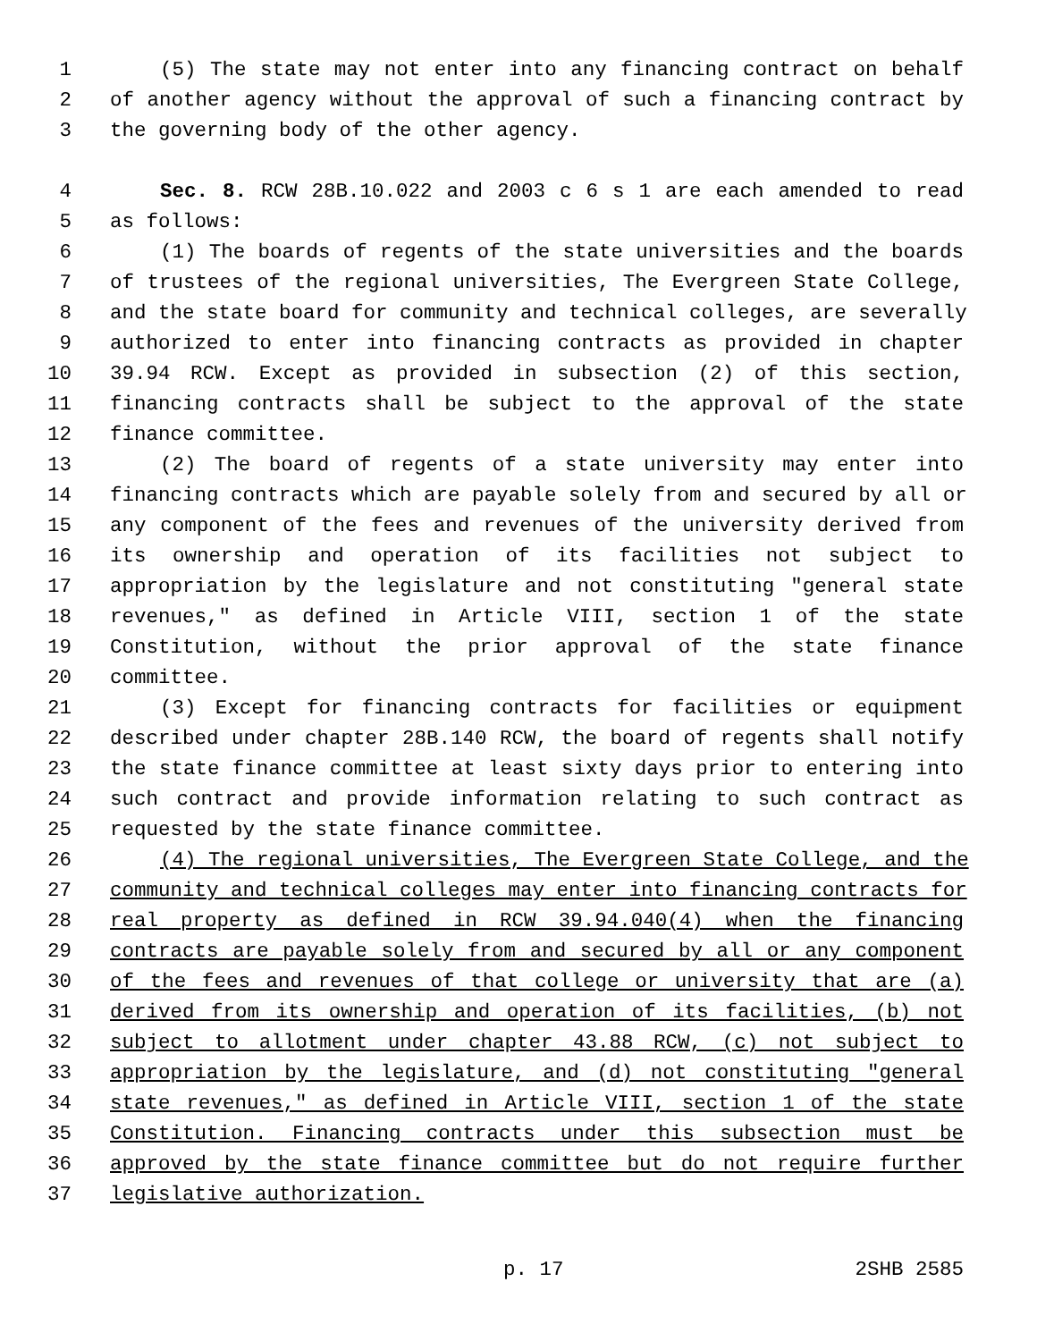1 (5) The state may not enter into any financing contract on behalf
2 of another agency without the approval of such a financing contract by
3 the governing body of the other agency.
4 Sec. 8. RCW 28B.10.022 and 2003 c 6 s 1 are each amended to read
5 as follows:
6 (1) The boards of regents of the state universities and the boards
7 of trustees of the regional universities, The Evergreen State College,
8 and the state board for community and technical colleges, are severally
9 authorized to enter into financing contracts as provided in chapter
10 39.94 RCW. Except as provided in subsection (2) of this section,
11 financing contracts shall be subject to the approval of the state
12 finance committee.
13 (2) The board of regents of a state university may enter into
14 financing contracts which are payable solely from and secured by all or
15 any component of the fees and revenues of the university derived from
16 its ownership and operation of its facilities not subject to
17 appropriation by the legislature and not constituting "general state
18 revenues," as defined in Article VIII, section 1 of the state
19 Constitution, without the prior approval of the state finance
20 committee.
21 (3) Except for financing contracts for facilities or equipment
22 described under chapter 28B.140 RCW, the board of regents shall notify
23 the state finance committee at least sixty days prior to entering into
24 such contract and provide information relating to such contract as
25 requested by the state finance committee.
26 (4) The regional universities, The Evergreen State College, and the
27 community and technical colleges may enter into financing contracts for
28 real property as defined in RCW 39.94.040(4) when the financing
29 contracts are payable solely from and secured by all or any component
30 of the fees and revenues of that college or university that are (a)
31 derived from its ownership and operation of its facilities, (b) not
32 subject to allotment under chapter 43.88 RCW, (c) not subject to
33 appropriation by the legislature, and (d) not constituting "general
34 state revenues," as defined in Article VIII, section 1 of the state
35 Constitution. Financing contracts under this subsection must be
36 approved by the state finance committee but do not require further
37 legislative authorization.
p. 17 2SHB 2585